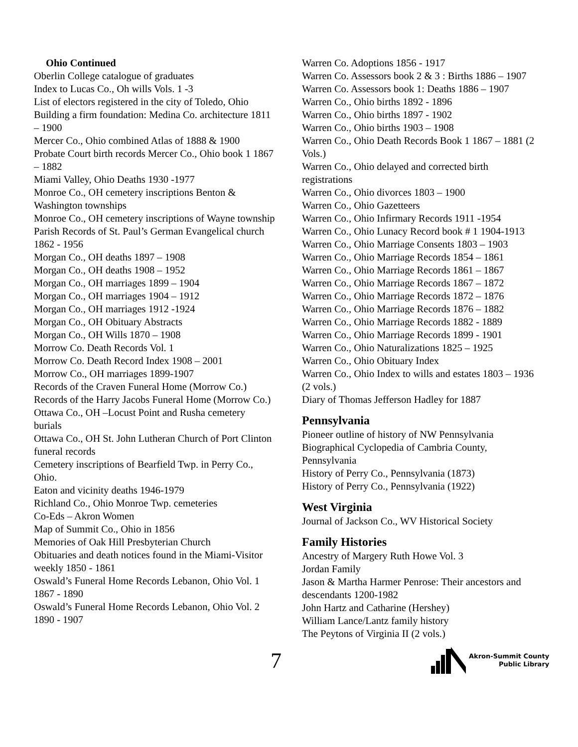Ohio Continued
Oberlin College catalogue of graduates
Index to Lucas Co., Oh wills Vols. 1 -3
List of electors registered in the city of Toledo, Ohio
Building a firm foundation: Medina Co. architecture 1811 – 1900
Mercer Co., Ohio combined Atlas of 1888 & 1900
Probate Court birth records Mercer Co., Ohio book 1 1867 – 1882
Miami Valley, Ohio Deaths 1930 -1977
Monroe Co., OH cemetery inscriptions Benton & Washington townships
Monroe Co., OH cemetery inscriptions of Wayne township
Parish Records of St. Paul’s German Evangelical church 1862 - 1956
Morgan Co., OH deaths 1897 – 1908
Morgan Co., OH deaths 1908 – 1952
Morgan Co., OH marriages 1899 – 1904
Morgan Co., OH marriages 1904 – 1912
Morgan Co., OH marriages 1912 -1924
Morgan Co., OH Obituary Abstracts
Morgan Co., OH Wills 1870 – 1908
Morrow Co. Death Records Vol. 1
Morrow Co. Death Record Index 1908 – 2001
Morrow Co., OH marriages 1899-1907
Records of the Craven Funeral Home (Morrow Co.)
Records of the Harry Jacobs Funeral Home (Morrow Co.)
Ottawa Co., OH –Locust Point and Rusha cemetery burials
Ottawa Co., OH St. John Lutheran Church of Port Clinton funeral records
Cemetery inscriptions of Bearfield Twp. in Perry Co., Ohio.
Eaton and vicinity deaths 1946-1979
Richland Co., Ohio Monroe Twp. cemeteries
Co-Eds – Akron Women
Map of Summit Co., Ohio in 1856
Memories of Oak Hill Presbyterian Church
Obituaries and death notices found in the Miami-Visitor weekly 1850 - 1861
Oswald’s Funeral Home Records Lebanon, Ohio Vol. 1 1867 - 1890
Oswald’s Funeral Home Records Lebanon, Ohio Vol. 2 1890 - 1907
Warren Co. Adoptions 1856 - 1917
Warren Co. Assessors book 2 & 3 : Births 1886 – 1907
Warren Co. Assessors book 1: Deaths 1886 – 1907
Warren Co., Ohio births 1892 - 1896
Warren Co., Ohio births 1897 - 1902
Warren Co., Ohio births 1903 – 1908
Warren Co., Ohio Death Records Book 1 1867 – 1881 (2 Vols.)
Warren Co., Ohio delayed and corrected birth registrations
Warren Co., Ohio divorces 1803 – 1900
Warren Co., Ohio Gazetteers
Warren Co., Ohio Infirmary Records 1911 -1954
Warren Co., Ohio Lunacy Record book # 1 1904-1913
Warren Co., Ohio Marriage Consents 1803 – 1903
Warren Co., Ohio Marriage Records 1854 – 1861
Warren Co., Ohio Marriage Records 1861 – 1867
Warren Co., Ohio Marriage Records 1867 – 1872
Warren Co., Ohio Marriage Records 1872 – 1876
Warren Co., Ohio Marriage Records 1876 – 1882
Warren Co., Ohio Marriage Records 1882 - 1889
Warren Co., Ohio Marriage Records 1899 - 1901
Warren Co., Ohio Naturalizations 1825 – 1925
Warren Co., Ohio Obituary Index
Warren Co., Ohio Index to wills and estates 1803 – 1936 (2 vols.)
Diary of Thomas Jefferson Hadley for 1887
Pennsylvania
Pioneer outline of history of NW Pennsylvania
Biographical Cyclopedia of Cambria County, Pennsylvania
History of Perry Co., Pennsylvania (1873)
History of Perry Co., Pennsylvania (1922)
West Virginia
Journal of Jackson Co., WV Historical Society
Family Histories
Ancestry of Margery Ruth Howe Vol. 3
Jordan Family
Jason & Martha Harmer Penrose: Their ancestors and descendants 1200-1982
John Hartz and Catharine (Hershey)
William Lance/Lantz family history
The Peytons of Virginia II (2 vols.)
7
Akron-Summit County
Public Library